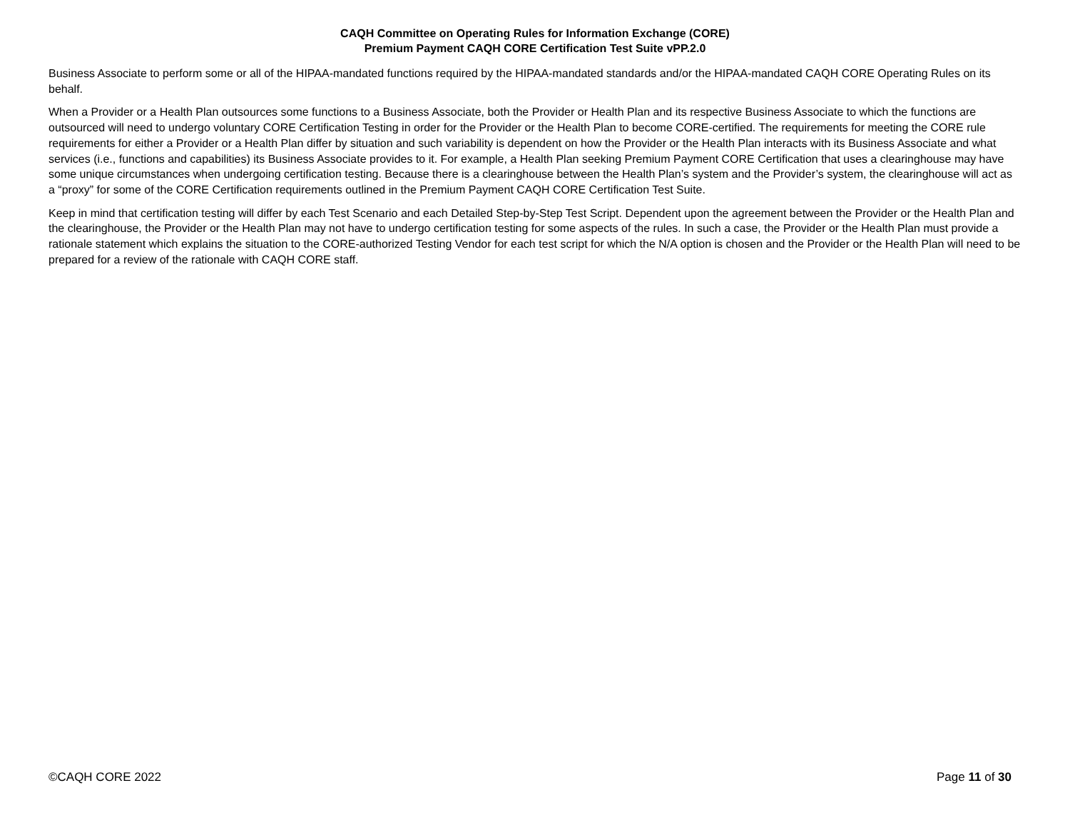CAQH Committee on Operating Rules for Information Exchange (CORE)
Premium Payment CAQH CORE Certification Test Suite vPP.2.0
Business Associate to perform some or all of the HIPAA-mandated functions required by the HIPAA-mandated standards and/or the HIPAA-mandated CAQH CORE Operating Rules on its behalf.
When a Provider or a Health Plan outsources some functions to a Business Associate, both the Provider or Health Plan and its respective Business Associate to which the functions are outsourced will need to undergo voluntary CORE Certification Testing in order for the Provider or the Health Plan to become CORE-certified. The requirements for meeting the CORE rule requirements for either a Provider or a Health Plan differ by situation and such variability is dependent on how the Provider or the Health Plan interacts with its Business Associate and what services (i.e., functions and capabilities) its Business Associate provides to it. For example, a Health Plan seeking Premium Payment CORE Certification that uses a clearinghouse may have some unique circumstances when undergoing certification testing. Because there is a clearinghouse between the Health Plan’s system and the Provider’s system, the clearinghouse will act as a “proxy” for some of the CORE Certification requirements outlined in the Premium Payment CAQH CORE Certification Test Suite.
Keep in mind that certification testing will differ by each Test Scenario and each Detailed Step-by-Step Test Script. Dependent upon the agreement between the Provider or the Health Plan and the clearinghouse, the Provider or the Health Plan may not have to undergo certification testing for some aspects of the rules. In such a case, the Provider or the Health Plan must provide a rationale statement which explains the situation to the CORE-authorized Testing Vendor for each test script for which the N/A option is chosen and the Provider or the Health Plan will need to be prepared for a review of the rationale with CAQH CORE staff.
©CAQH CORE 2022 Page 11 of 30